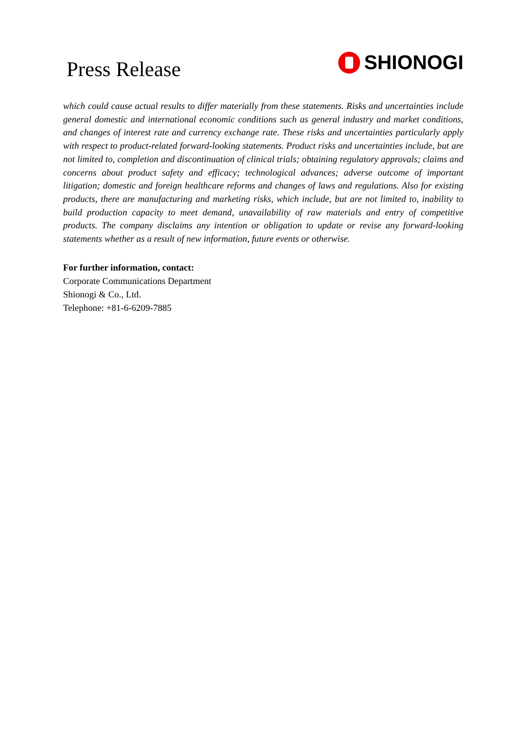Press Release
SHIONOGI
which could cause actual results to differ materially from these statements. Risks and uncertainties include general domestic and international economic conditions such as general industry and market conditions, and changes of interest rate and currency exchange rate. These risks and uncertainties particularly apply with respect to product-related forward-looking statements. Product risks and uncertainties include, but are not limited to, completion and discontinuation of clinical trials; obtaining regulatory approvals; claims and concerns about product safety and efficacy; technological advances; adverse outcome of important litigation; domestic and foreign healthcare reforms and changes of laws and regulations. Also for existing products, there are manufacturing and marketing risks, which include, but are not limited to, inability to build production capacity to meet demand, unavailability of raw materials and entry of competitive products. The company disclaims any intention or obligation to update or revise any forward-looking statements whether as a result of new information, future events or otherwise.
For further information, contact:
Corporate Communications Department
Shionogi & Co., Ltd.
Telephone: +81-6-6209-7885